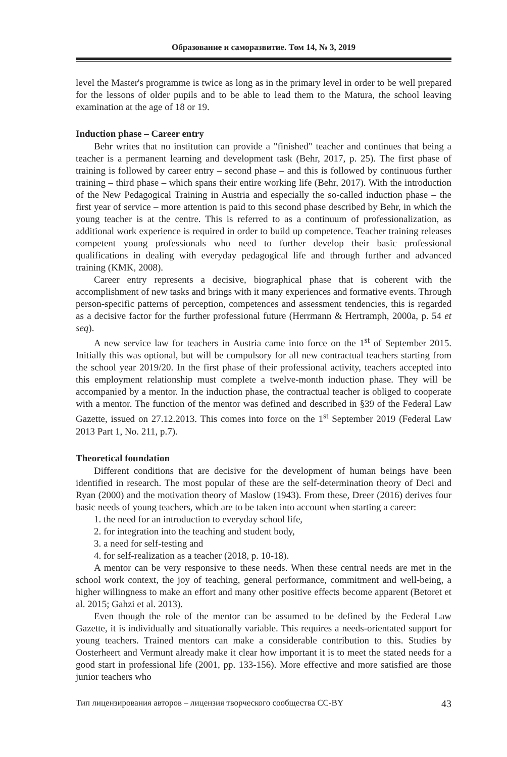Образование и саморазвитие. Том 14, № 3, 2019
level the Master's programme is twice as long as in the primary level in order to be well prepared for the lessons of older pupils and to be able to lead them to the Matura, the school leaving examination at the age of 18 or 19.
Induction phase – Career entry
Behr writes that no institution can provide a "finished" teacher and continues that being a teacher is a permanent learning and development task (Behr, 2017, p. 25). The first phase of training is followed by career entry – second phase – and this is followed by continuous further training – third phase – which spans their entire working life (Behr, 2017). With the introduction of the New Pedagogical Training in Austria and especially the so-called induction phase – the first year of service – more attention is paid to this second phase described by Behr, in which the young teacher is at the centre. This is referred to as a continuum of professionalization, as additional work experience is required in order to build up competence. Teacher training releases competent young professionals who need to further develop their basic professional qualifications in dealing with everyday pedagogical life and through further and advanced training (KMK, 2008).
Career entry represents a decisive, biographical phase that is coherent with the accomplishment of new tasks and brings with it many experiences and formative events. Through person-specific patterns of perception, competences and assessment tendencies, this is regarded as a decisive factor for the further professional future (Herrmann & Hertramph, 2000a, p. 54 et seq).
A new service law for teachers in Austria came into force on the 1<sup>st</sup> of September 2015. Initially this was optional, but will be compulsory for all new contractual teachers starting from the school year 2019/20. In the first phase of their professional activity, teachers accepted into this employment relationship must complete a twelve-month induction phase. They will be accompanied by a mentor. In the induction phase, the contractual teacher is obliged to cooperate with a mentor. The function of the mentor was defined and described in §39 of the Federal Law Gazette, issued on 27.12.2013. This comes into force on the 1<sup>st</sup> September 2019 (Federal Law 2013 Part 1, No. 211, p.7).
Theoretical foundation
Different conditions that are decisive for the development of human beings have been identified in research. The most popular of these are the self-determination theory of Deci and Ryan (2000) and the motivation theory of Maslow (1943). From these, Dreer (2016) derives four basic needs of young teachers, which are to be taken into account when starting a career:
1. the need for an introduction to everyday school life,
2. for integration into the teaching and student body,
3. a need for self-testing and
4. for self-realization as a teacher (2018, p. 10-18).
A mentor can be very responsive to these needs. When these central needs are met in the school work context, the joy of teaching, general performance, commitment and well-being, a higher willingness to make an effort and many other positive effects become apparent (Betoret et al. 2015; Gahzi et al. 2013).
Even though the role of the mentor can be assumed to be defined by the Federal Law Gazette, it is individually and situationally variable. This requires a needs-orientated support for young teachers. Trained mentors can make a considerable contribution to this. Studies by Oosterheert and Vermunt already make it clear how important it is to meet the stated needs for a good start in professional life (2001, pp. 133-156). More effective and more satisfied are those junior teachers who
Тип лицензирования авторов – лицензия творческого сообщества CC-BY 43